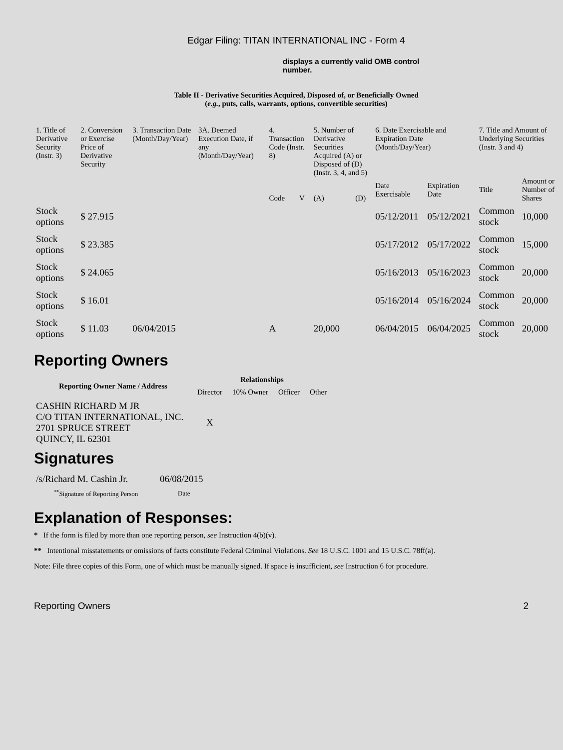Edgar Filing: TITAN INTERNATIONAL INC - Form 4
displays a currently valid OMB control number.
Table II - Derivative Securities Acquired, Disposed of, or Beneficially Owned
(e.g., puts, calls, warrants, options, convertible securities)
| 1. Title of Derivative Security (Instr. 3) | 2. Conversion or Exercise Price of Derivative Security | 3. Transaction Date (Month/Day/Year) | 3A. Deemed Execution Date, if any (Month/Day/Year) | 4. Transaction Code (Instr. 8) | | 5. Number of Derivative Securities Acquired (A) or Disposed of (D) (Instr. 3, 4, and 5) | | 6. Date Exercisable and Expiration Date (Month/Day/Year) | | 7. Title and Amount of Underlying Securities (Instr. 3 and 4) | |
| --- | --- | --- | --- | --- | --- | --- | --- | --- | --- | --- | --- |
| | | | | Code | V | (A) | (D) | Date Exercisable | Expiration Date | Title | Amount or Number of Shares |
| Stock options | $ 27.915 | | | | | | | 05/12/2011 | 05/12/2021 | Common stock | 10,000 |
| Stock options | $ 23.385 | | | | | | | 05/17/2012 | 05/17/2022 | Common stock | 15,000 |
| Stock options | $ 24.065 | | | | | | | 05/16/2013 | 05/16/2023 | Common stock | 20,000 |
| Stock options | $ 16.01 | | | | | | | 05/16/2014 | 05/16/2024 | Common stock | 20,000 |
| Stock options | $ 11.03 | 06/04/2015 | | A | | 20,000 | | 06/04/2015 | 06/04/2025 | Common stock | 20,000 |
Reporting Owners
| Reporting Owner Name / Address | Relationships | | | |
| --- | --- | --- | --- | --- |
| | Director | 10% Owner | Officer | Other |
| CASHIN RICHARD M JR C/O TITAN INTERNATIONAL, INC. 2701 SPRUCE STREET QUINCY, IL 62301 | X | | | |
Signatures
| /s/Richard M. Cashin Jr. | 06/08/2015 |
| <sup>**</sup> Signature of Reporting Person | Date |
Explanation of Responses:
* If the form is filed by more than one reporting person, see Instruction 4(b)(v).
** Intentional misstatements or omissions of facts constitute Federal Criminal Violations. See 18 U.S.C. 1001 and 15 U.S.C. 78ff(a).
Note: File three copies of this Form, one of which must be manually signed. If space is insufficient, see Instruction 6 for procedure.
Reporting Owners 2